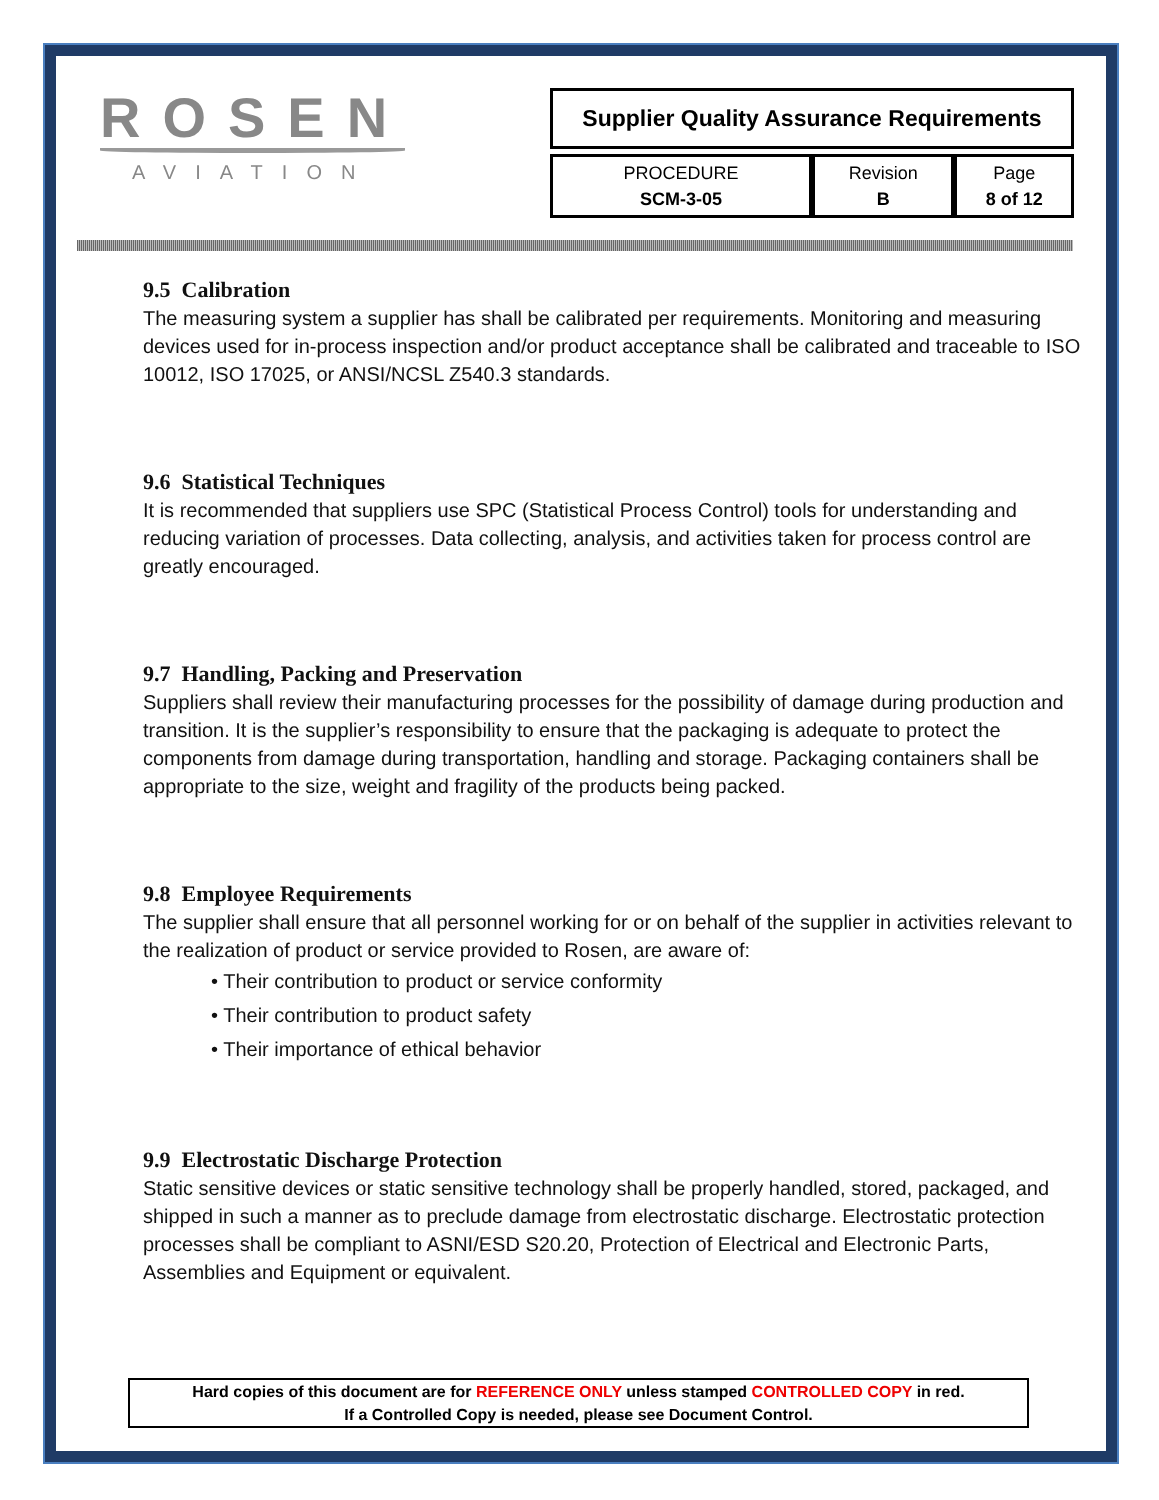ROSEN
AVIATION
Supplier Quality Assurance Requirements
| PROCEDURE SCM-3-05 | Revision B | Page 8 of 12 |
9.5 Calibration
The measuring system a supplier has shall be calibrated per requirements. Monitoring and measuring devices used for in-process inspection and/or product acceptance shall be calibrated and traceable to ISO 10012, ISO 17025, or ANSI/NCSL Z540.3 standards.
9.6 Statistical Techniques
It is recommended that suppliers use SPC (Statistical Process Control) tools for understanding and reducing variation of processes. Data collecting, analysis, and activities taken for process control are greatly encouraged.
9.7 Handling, Packing and Preservation
Suppliers shall review their manufacturing processes for the possibility of damage during production and transition. It is the supplier’s responsibility to ensure that the packaging is adequate to protect the components from damage during transportation, handling and storage. Packaging containers shall be appropriate to the size, weight and fragility of the products being packed.
9.8 Employee Requirements
The supplier shall ensure that all personnel working for or on behalf of the supplier in activities relevant to the realization of product or service provided to Rosen, are aware of:
• Their contribution to product or service conformity
• Their contribution to product safety
• Their importance of ethical behavior
9.9 Electrostatic Discharge Protection
Static sensitive devices or static sensitive technology shall be properly handled, stored, packaged, and shipped in such a manner as to preclude damage from electrostatic discharge. Electrostatic protection processes shall be compliant to ASNI/ESD S20.20, Protection of Electrical and Electronic Parts, Assemblies and Equipment or equivalent.
Hard copies of this document are for REFERENCE ONLY unless stamped CONTROLLED COPY in red.
If a Controlled Copy is needed, please see Document Control.